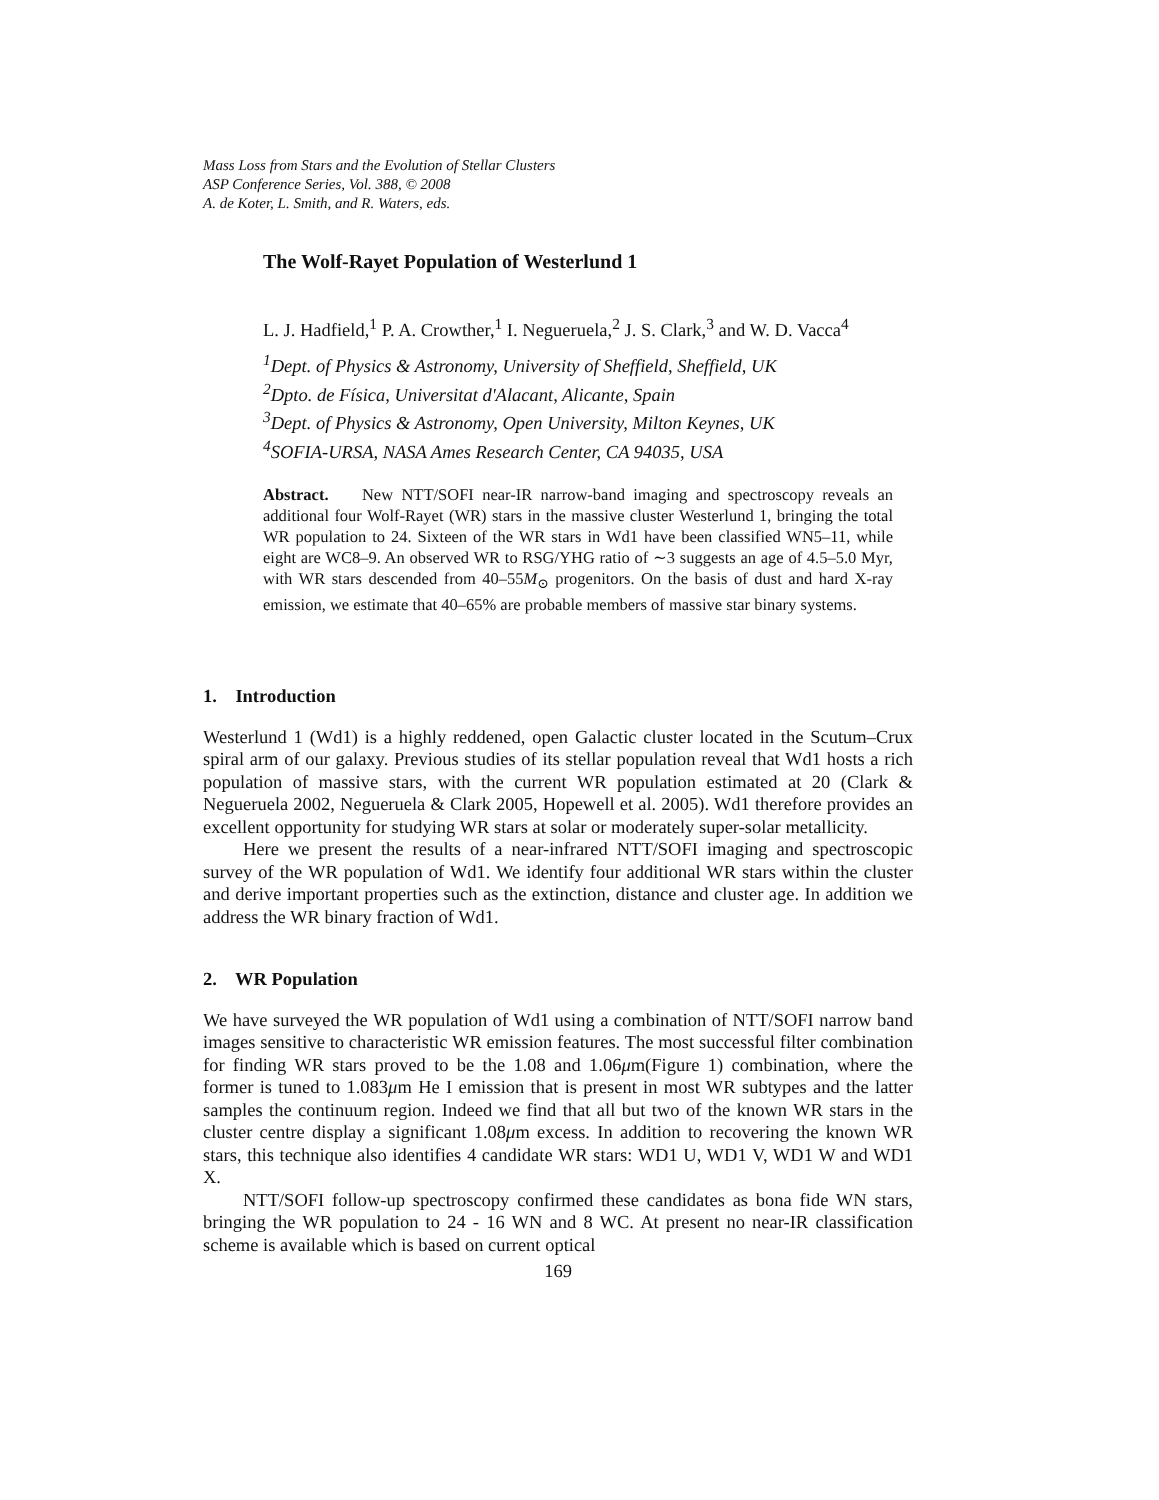Mass Loss from Stars and the Evolution of Stellar Clusters
ASP Conference Series, Vol. 388, © 2008
A. de Koter, L. Smith, and R. Waters, eds.
The Wolf-Rayet Population of Westerlund 1
L. J. Hadfield,<sup>1</sup> P. A. Crowther,<sup>1</sup> I. Negueruela,<sup>2</sup> J. S. Clark,<sup>3</sup> and W. D. Vacca<sup>4</sup>
<sup>1</sup> Dept. of Physics & Astronomy, University of Sheffield, Sheffield, UK
<sup>2</sup> Dpto. de Física, Universitat d'Alacant, Alicante, Spain
<sup>3</sup> Dept. of Physics & Astronomy, Open University, Milton Keynes, UK
<sup>4</sup> SOFIA-URSA, NASA Ames Research Center, CA 94035, USA
Abstract. New NTT/SOFI near-IR narrow-band imaging and spectroscopy reveals an additional four Wolf-Rayet (WR) stars in the massive cluster Westerlund 1, bringing the total WR population to 24. Sixteen of the WR stars in Wd1 have been classified WN5–11, while eight are WC8–9. An observed WR to RSG/YHG ratio of ∼3 suggests an age of 4.5–5.0 Myr, with WR stars descended from 40–55M<sub>⊙</sub> progenitors. On the basis of dust and hard X-ray emission, we estimate that 40–65% are probable members of massive star binary systems.
1. Introduction
Westerlund 1 (Wd1) is a highly reddened, open Galactic cluster located in the Scutum–Crux spiral arm of our galaxy. Previous studies of its stellar population reveal that Wd1 hosts a rich population of massive stars, with the current WR population estimated at 20 (Clark & Negueruela 2002, Negueruela & Clark 2005, Hopewell et al. 2005). Wd1 therefore provides an excellent opportunity for studying WR stars at solar or moderately super-solar metallicity.
Here we present the results of a near-infrared NTT/SOFI imaging and spectroscopic survey of the WR population of Wd1. We identify four additional WR stars within the cluster and derive important properties such as the extinction, distance and cluster age. In addition we address the WR binary fraction of Wd1.
2. WR Population
We have surveyed the WR population of Wd1 using a combination of NTT/SOFI narrow band images sensitive to characteristic WR emission features. The most successful filter combination for finding WR stars proved to be the 1.08 and 1.06μm(Figure 1) combination, where the former is tuned to 1.083μm He I emission that is present in most WR subtypes and the latter samples the continuum region. Indeed we find that all but two of the known WR stars in the cluster centre display a significant 1.08μm excess. In addition to recovering the known WR stars, this technique also identifies 4 candidate WR stars: WD1 U, WD1 V, WD1 W and WD1 X.
NTT/SOFI follow-up spectroscopy confirmed these candidates as bona fide WN stars, bringing the WR population to 24 - 16 WN and 8 WC. At present no near-IR classification scheme is available which is based on current optical
169